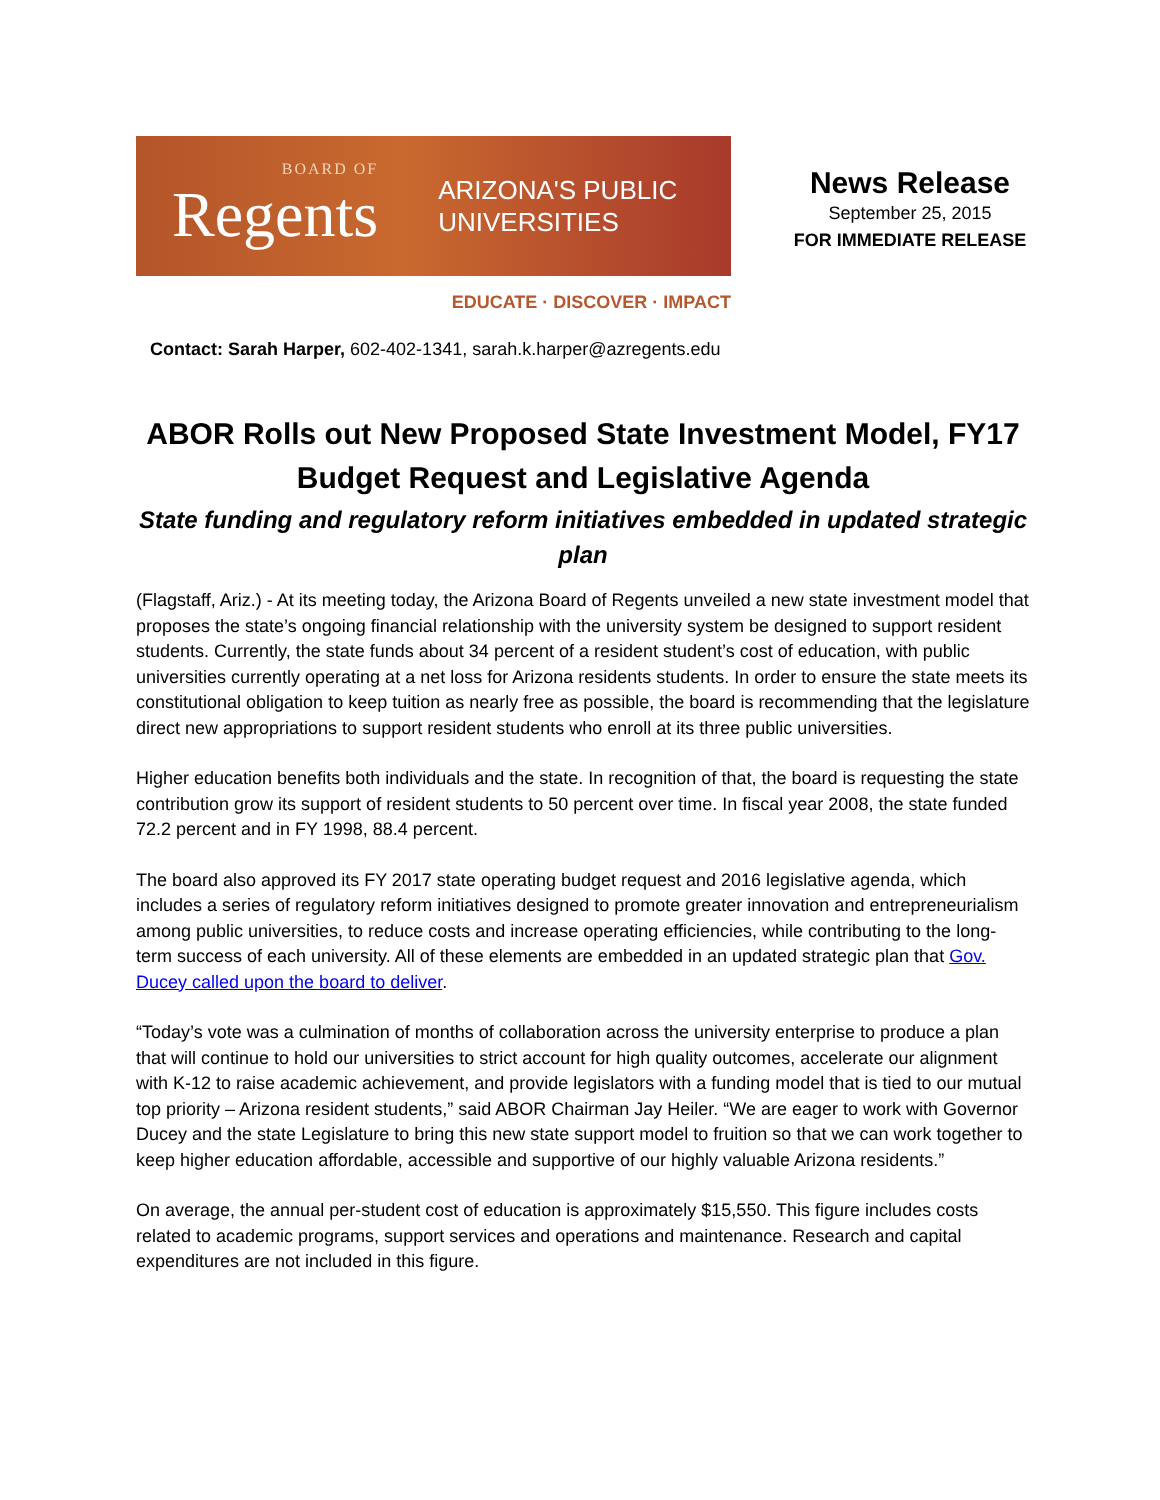BOARD OF
Regents
ARIZONA'S PUBLIC
UNIVERSITIES
EDUCATE · DISCOVER · IMPACT
News Release
September 25, 2015
FOR IMMEDIATE RELEASE
Contact: Sarah Harper, 602-402-1341, sarah.k.harper@azregents.edu
ABOR Rolls out New Proposed State Investment Model, FY17 Budget Request and Legislative Agenda
State funding and regulatory reform initiatives embedded in updated strategic plan
(Flagstaff, Ariz.) - At its meeting today, the Arizona Board of Regents unveiled a new state investment model that proposes the state’s ongoing financial relationship with the university system be designed to support resident students. Currently, the state funds about 34 percent of a resident student’s cost of education, with public universities currently operating at a net loss for Arizona residents students. In order to ensure the state meets its constitutional obligation to keep tuition as nearly free as possible, the board is recommending that the legislature direct new appropriations to support resident students who enroll at its three public universities.
Higher education benefits both individuals and the state. In recognition of that, the board is requesting the state contribution grow its support of resident students to 50 percent over time. In fiscal year 2008, the state funded 72.2 percent and in FY 1998, 88.4 percent.
The board also approved its FY 2017 state operating budget request and 2016 legislative agenda, which includes a series of regulatory reform initiatives designed to promote greater innovation and entrepreneurialism among public universities, to reduce costs and increase operating efficiencies, while contributing to the long-term success of each university. All of these elements are embedded in an updated strategic plan that Gov. Ducey called upon the board to deliver.
“Today’s vote was a culmination of months of collaboration across the university enterprise to produce a plan that will continue to hold our universities to strict account for high quality outcomes, accelerate our alignment with K-12 to raise academic achievement, and provide legislators with a funding model that is tied to our mutual top priority – Arizona resident students,” said ABOR Chairman Jay Heiler. “We are eager to work with Governor Ducey and the state Legislature to bring this new state support model to fruition so that we can work together to keep higher education affordable, accessible and supportive of our highly valuable Arizona residents.”
On average, the annual per-student cost of education is approximately $15,550. This figure includes costs related to academic programs, support services and operations and maintenance. Research and capital expenditures are not included in this figure.